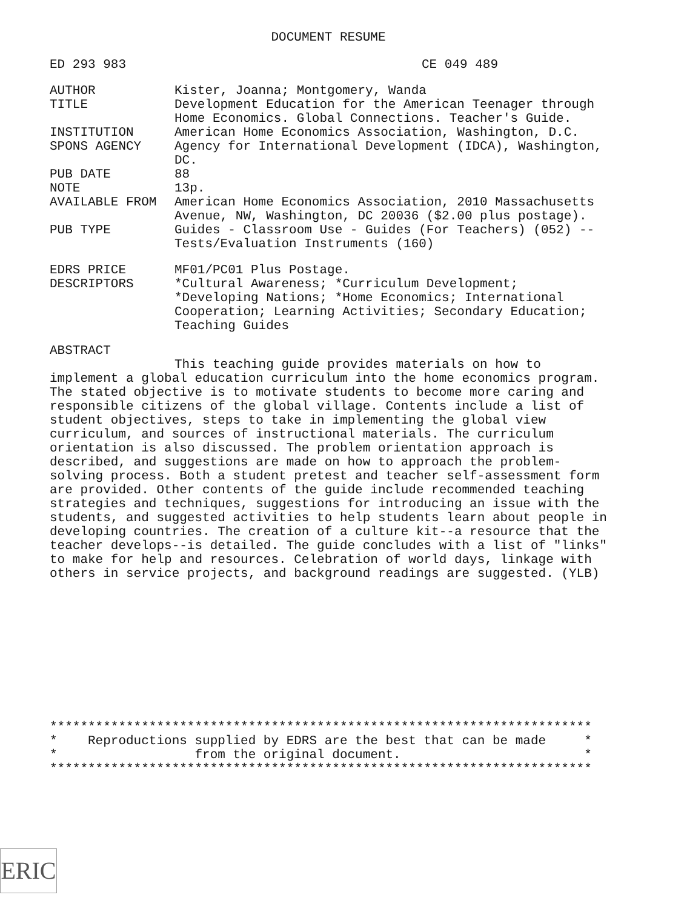DOCUMENT RESUME
ED 293 983 CE 049 489
| AUTHOR | Kister, Joanna; Montgomery, Wanda |
| TITLE | Development Education for the American Teenager through Home Economics. Global Connections. Teacher's Guide. |
| INSTITUTION | American Home Economics Association, Washington, D.C. |
| SPONS AGENCY | Agency for International Development (IDCA), Washington, DC. |
| PUB DATE | 88 |
| NOTE | 13p. |
| AVAILABLE FROM | American Home Economics Association, 2010 Massachusetts Avenue, NW, Washington, DC 20036 ($2.00 plus postage). |
| PUB TYPE | Guides - Classroom Use - Guides (For Teachers) (052) -- Tests/Evaluation Instruments (160) |
| EDRS PRICE | MF01/PC01 Plus Postage. |
| DESCRIPTORS | *Cultural Awareness; *Curriculum Development; *Developing Nations; *Home Economics; International Cooperation; Learning Activities; Secondary Education; Teaching Guides |
ABSTRACT
This teaching guide provides materials on how to implement a global education curriculum into the home economics program. The stated objective is to motivate students to become more caring and responsible citizens of the global village. Contents include a list of student objectives, steps to take in implementing the global view curriculum, and sources of instructional materials. The curriculum orientation is also discussed. The problem orientation approach is described, and suggestions are made on how to approach the problem-solving process. Both a student pretest and teacher self-assessment form are provided. Other contents of the guide include recommended teaching strategies and techniques, suggestions for introducing an issue with the students, and suggested activities to help students learn about people in developing countries. The creation of a culture kit--a resource that the teacher develops--is detailed. The guide concludes with a list of "links" to make for help and resources. Celebration of world days, linkage with others in service projects, and background readings are suggested. (YLB)
*********************************************************************** * Reproductions supplied by EDRS are the best that can be made * * from the original document. * ***********************************************************************
ERIC